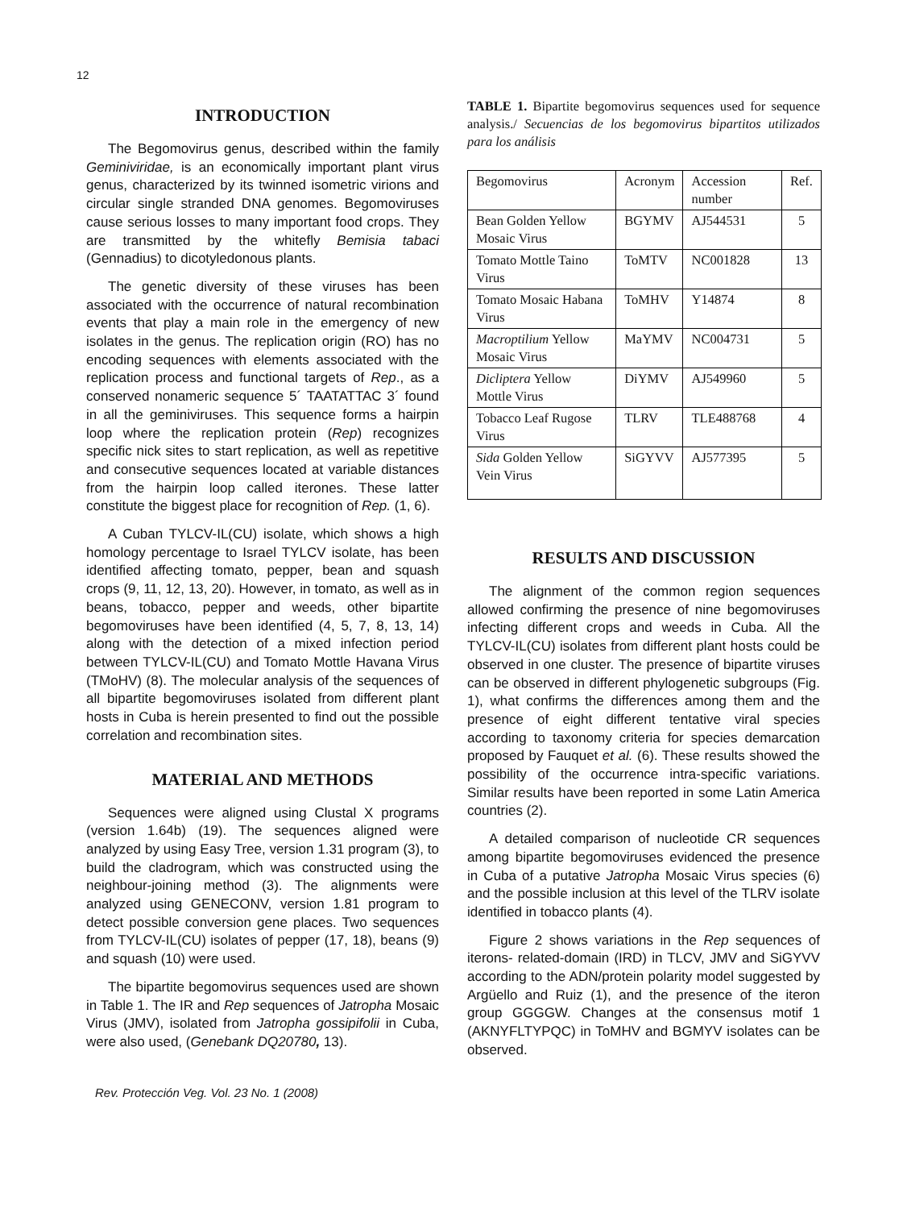12
INTRODUCTION
The Begomovirus genus, described within the family Geminiviridae, is an economically important plant virus genus, characterized by its twinned isometric virions and circular single stranded DNA genomes. Begomoviruses cause serious losses to many important food crops. They are transmitted by the whitefly Bemisia tabaci (Gennadius) to dicotyledonous plants.
The genetic diversity of these viruses has been associated with the occurrence of natural recombination events that play a main role in the emergency of new isolates in the genus. The replication origin (RO) has no encoding sequences with elements associated with the replication process and functional targets of Rep., as a conserved nonameric sequence 5´ TAATATTAC 3´ found in all the geminiviruses. This sequence forms a hairpin loop where the replication protein (Rep) recognizes specific nick sites to start replication, as well as repetitive and consecutive sequences located at variable distances from the hairpin loop called iterones. These latter constitute the biggest place for recognition of Rep. (1, 6).
A Cuban TYLCV-IL(CU) isolate, which shows a high homology percentage to Israel TYLCV isolate, has been identified affecting tomato, pepper, bean and squash crops (9, 11, 12, 13, 20). However, in tomato, as well as in beans, tobacco, pepper and weeds, other bipartite begomoviruses have been identified (4, 5, 7, 8, 13, 14) along with the detection of a mixed infection period between TYLCV-IL(CU) and Tomato Mottle Havana Virus (TMoHV) (8). The molecular analysis of the sequences of all bipartite begomoviruses isolated from different plant hosts in Cuba is herein presented to find out the possible correlation and recombination sites.
MATERIAL AND METHODS
Sequences were aligned using Clustal X programs (version 1.64b) (19). The sequences aligned were analyzed by using Easy Tree, version 1.31 program (3), to build the cladrogram, which was constructed using the neighbour-joining method (3). The alignments were analyzed using GENECONV, version 1.81 program to detect possible conversion gene places. Two sequences from TYLCV-IL(CU) isolates of pepper (17, 18), beans (9) and squash (10) were used.
The bipartite begomovirus sequences used are shown in Table 1. The IR and Rep sequences of Jatropha Mosaic Virus (JMV), isolated from Jatropha gossipifolii in Cuba, were also used, (Genebank DQ20780, 13).
TABLE 1. Bipartite begomovirus sequences used for sequence analysis./ Secuencias de los begomovirus bipartitos utilizados para los análisis
| Begomovirus | Acronym | Accession number | Ref. |
| Bean Golden Yellow Mosaic Virus | BGYMV | AJ544531 | 5 |
| Tomato Mottle Taino Virus | ToMTV | NC001828 | 13 |
| Tomato Mosaic Habana Virus | ToMHV | Y14874 | 8 |
| Macroptilium Yellow Mosaic Virus | MaYMV | NC004731 | 5 |
| Dicliptera Yellow Mottle Virus | DiYMV | AJ549960 | 5 |
| Tobacco Leaf Rugose Virus | TLRV | TLE488768 | 4 |
| Sida Golden Yellow Vein Virus | SiGYVV | AJ577395 | 5 |
RESULTS AND DISCUSSION
The alignment of the common region sequences allowed confirming the presence of nine begomoviruses infecting different crops and weeds in Cuba. All the TYLCV-IL(CU) isolates from different plant hosts could be observed in one cluster. The presence of bipartite viruses can be observed in different phylogenetic subgroups (Fig. 1), what confirms the differences among them and the presence of eight different tentative viral species according to taxonomy criteria for species demarcation proposed by Fauquet et al. (6). These results showed the possibility of the occurrence intra-specific variations. Similar results have been reported in some Latin America countries (2).
A detailed comparison of nucleotide CR sequences among bipartite begomoviruses evidenced the presence in Cuba of a putative Jatropha Mosaic Virus species (6) and the possible inclusion at this level of the TLRV isolate identified in tobacco plants (4).
Figure 2 shows variations in the Rep sequences of iterons- related-domain (IRD) in TLCV, JMV and SiGYVV according to the ADN/protein polarity model suggested by Argüello and Ruiz (1), and the presence of the iteron group GGGGW. Changes at the consensus motif 1 (AKNYFLTYPQC) in ToMHV and BGMYV isolates can be observed.
Rev. Protección Veg. Vol. 23 No. 1 (2008)